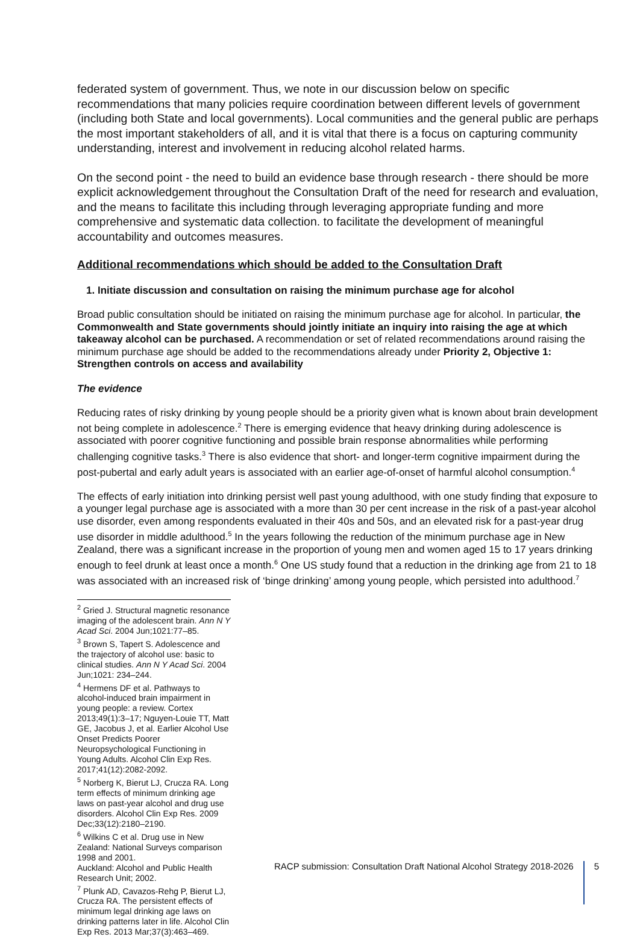federated system of government. Thus, we note in our discussion below on specific recommendations that many policies require coordination between different levels of government (including both State and local governments). Local communities and the general public are perhaps the most important stakeholders of all, and it is vital that there is a focus on capturing community understanding, interest and involvement in reducing alcohol related harms.
On the second point - the need to build an evidence base through research - there should be more explicit acknowledgement throughout the Consultation Draft of the need for research and evaluation, and the means to facilitate this including through leveraging appropriate funding and more comprehensive and systematic data collection. to facilitate the development of meaningful accountability and outcomes measures.
Additional recommendations which should be added to the Consultation Draft
1. Initiate discussion and consultation on raising the minimum purchase age for alcohol
Broad public consultation should be initiated on raising the minimum purchase age for alcohol. In particular, the Commonwealth and State governments should jointly initiate an inquiry into raising the age at which takeaway alcohol can be purchased. A recommendation or set of related recommendations around raising the minimum purchase age should be added to the recommendations already under Priority 2, Objective 1: Strengthen controls on access and availability
The evidence
Reducing rates of risky drinking by young people should be a priority given what is known about brain development not being complete in adolescence.<sup>2</sup> There is emerging evidence that heavy drinking during adolescence is associated with poorer cognitive functioning and possible brain response abnormalities while performing challenging cognitive tasks.<sup>3</sup> There is also evidence that short- and longer-term cognitive impairment during the post-pubertal and early adult years is associated with an earlier age-of-onset of harmful alcohol consumption.<sup>4</sup>
The effects of early initiation into drinking persist well past young adulthood, with one study finding that exposure to a younger legal purchase age is associated with a more than 30 per cent increase in the risk of a past-year alcohol use disorder, even among respondents evaluated in their 40s and 50s, and an elevated risk for a past-year drug use disorder in middle adulthood.<sup>5</sup> In the years following the reduction of the minimum purchase age in New Zealand, there was a significant increase in the proportion of young men and women aged 15 to 17 years drinking enough to feel drunk at least once a month.<sup>6</sup> One US study found that a reduction in the drinking age from 21 to 18 was associated with an increased risk of ‘binge drinking’ among young people, which persisted into adulthood.<sup>7</sup>
<sup>2</sup> Gried J. Structural magnetic resonance imaging of the adolescent brain. Ann N Y Acad Sci. 2004 Jun;1021:77–85.
<sup>3</sup> Brown S, Tapert S. Adolescence and the trajectory of alcohol use: basic to clinical studies. Ann N Y Acad Sci. 2004 Jun;1021: 234–244.
<sup>4</sup> Hermens DF et al. Pathways to alcohol-induced brain impairment in young people: a review. Cortex 2013;49(1):3–17; Nguyen-Louie TT, Matt GE, Jacobus J, et al. Earlier Alcohol Use Onset Predicts Poorer Neuropsychological Functioning in Young Adults. Alcohol Clin Exp Res. 2017;41(12):2082-2092.
<sup>5</sup> Norberg K, Bierut LJ, Crucza RA. Long term effects of minimum drinking age laws on past-year alcohol and drug use disorders. Alcohol Clin Exp Res. 2009 Dec;33(12):2180–2190.
<sup>6</sup> Wilkins C et al. Drug use in New Zealand: National Surveys comparison 1998 and 2001.
Auckland: Alcohol and Public Health Research Unit; 2002.
<sup>7</sup> Plunk AD, Cavazos-Rehg P, Bierut LJ, Crucza RA. The persistent effects of minimum legal drinking age laws on drinking patterns later in life. Alcohol Clin Exp Res. 2013 Mar;37(3):463–469.
RACP submission: Consultation Draft National Alcohol Strategy 2018-2026 5